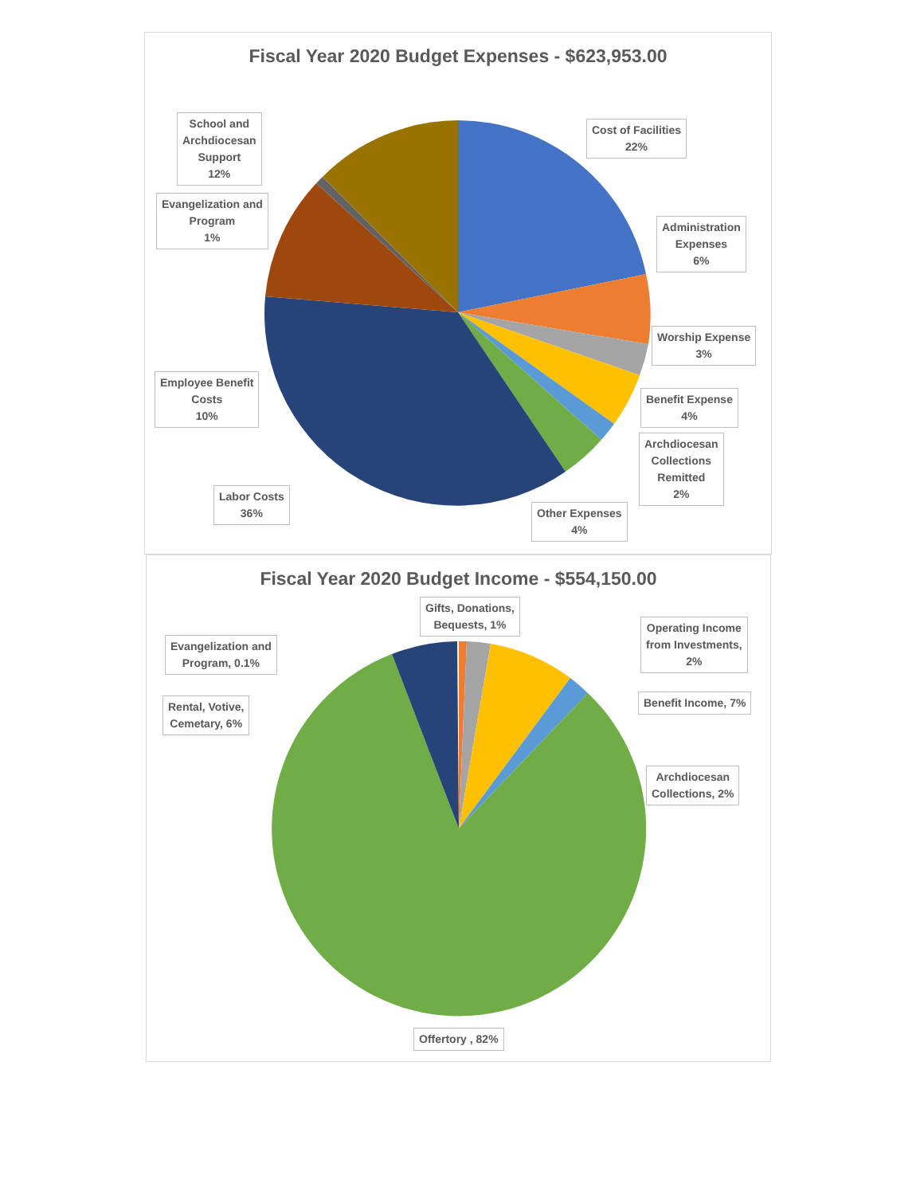Fiscal Year 2020 Budget Expenses - $623,953.00
Cost of Facilities
22%
Administration
Expenses
6%
Worship Expense
3%
Benefit Expense
4%
Archdiocesan
Collections
Remitted
2%
Other Expenses
4%
Labor Costs
36%
Employee Benefit
Costs
10%
Evangelization and
Program
1%
School and
Archdiocesan
Support
12%
Fiscal Year 2020 Budget Income - $554,150.00
Gifts, Donations,
Bequests, 1%
Operating Income
from Investments,
2%
Benefit Income, 7%
Archdiocesan
Collections, 2%
Offertory , 82%
Rental, Votive,
Cemetary, 6%
Evangelization and
Program, 0.1%